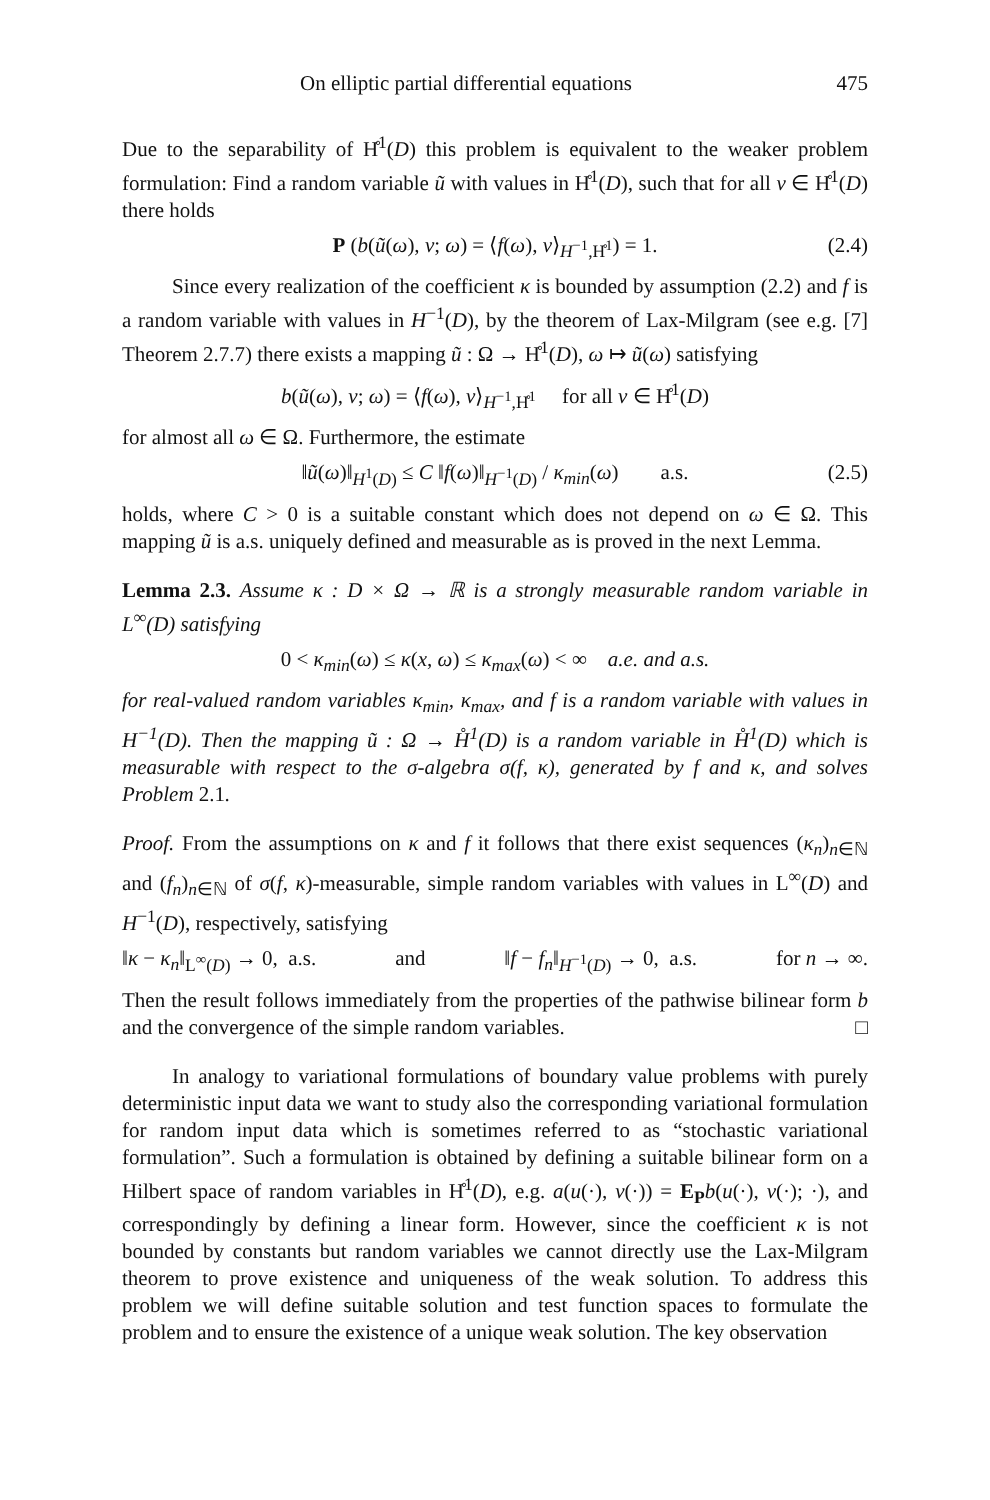On elliptic partial differential equations 475
Due to the separability of H̊<sup>1</sup>(D) this problem is equivalent to the weaker problem formulation: Find a random variable ũ with values in H̊<sup>1</sup>(D), such that for all v ∈ H̊<sup>1</sup>(D) there holds
P (b(ũ(ω), v; ω) = ⟨f(ω), v⟩<sub>H<sup>−1</sup>,H̊<sup>1</sup></sub>) = 1. (2.4)
Since every realization of the coefficient κ is bounded by assumption (2.2) and f is a random variable with values in H<sup>−1</sup>(D), by the theorem of Lax-Milgram (see e.g. [7] Theorem 2.7.7) there exists a mapping ũ : Ω → H̊<sup>1</sup>(D), ω ↦ ũ(ω) satisfying
b(ũ(ω), v; ω) = ⟨f(ω), v⟩<sub>H<sup>−1</sup>,H̊<sup>1</sup></sub> for all v ∈ H̊<sup>1</sup>(D)
for almost all ω ∈ Ω. Furthermore, the estimate
‖ũ(ω)‖<sub>H<sup>1</sup>(D)</sub> ≤ C ‖f(ω)‖<sub>H<sup>−1</sup>(D)</sub> / κ<sub>min</sub>(ω) a.s. (2.5)
holds, where C > 0 is a suitable constant which does not depend on ω ∈ Ω. This mapping ũ is a.s. uniquely defined and measurable as is proved in the next Lemma.
Lemma 2.3. Assume κ : D × Ω → ℝ is a strongly measurable random variable in L<sup>∞</sup>(D) satisfying
0 < κ<sub>min</sub>(ω) ≤ κ(x, ω) ≤ κ<sub>max</sub>(ω) < ∞ a.e. and a.s.
for real-valued random variables κ<sub>min</sub>, κ<sub>max</sub>, and f is a random variable with values in H<sup>−1</sup>(D). Then the mapping ũ : Ω → H̊<sup>1</sup>(D) is a random variable in H̊<sup>1</sup>(D) which is measurable with respect to the σ-algebra σ(f, κ), generated by f and κ, and solves Problem 2.1.
Proof. From the assumptions on κ and f it follows that there exist sequences (κ<sub>n</sub>)<sub>n∈ℕ</sub> and (f<sub>n</sub>)<sub>n∈ℕ</sub> of σ(f, κ)-measurable, simple random variables with values in L<sup>∞</sup>(D) and H<sup>−1</sup>(D), respectively, satisfying
‖κ − κ<sub>n</sub>‖<sub>L<sup>∞</sup>(D)</sub> → 0, a.s. and ‖f − f<sub>n</sub>‖<sub>H<sup>−1</sup>(D)</sub> → 0, a.s. for n → ∞.
Then the result follows immediately from the properties of the pathwise bilinear form b and the convergence of the simple random variables. □
In analogy to variational formulations of boundary value problems with purely deterministic input data we want to study also the corresponding variational formulation for random input data which is sometimes referred to as “stochastic variational formulation”. Such a formulation is obtained by defining a suitable bilinear form on a Hilbert space of random variables in H̊<sup>1</sup>(D), e.g. a(u(·), v(·)) = E<sub>P</sub> b(u(·), v(·); ·), and correspondingly by defining a linear form. However, since the coefficient κ is not bounded by constants but random variables we cannot directly use the Lax-Milgram theorem to prove existence and uniqueness of the weak solution. To address this problem we will define suitable solution and test function spaces to formulate the problem and to ensure the existence of a unique weak solution. The key observation